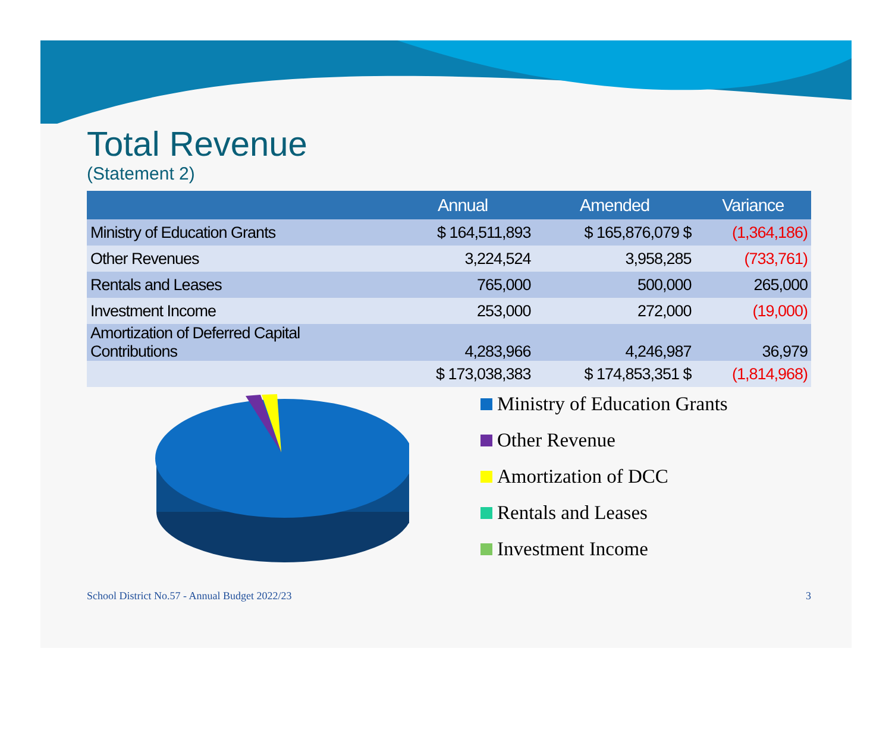Total Revenue
(Statement 2)
| | Annual | Amended | Variance |
| --- | --- | --- | --- |
| Ministry of Education Grants | $ 164,511,893 | $ 165,876,079 $ | (1,364,186) |
| Other Revenues | 3,224,524 | 3,958,285 | (733,761) |
| Rentals and Leases | 765,000 | 500,000 | 265,000 |
| Investment Income | 253,000 | 272,000 | (19,000) |
| Amortization of Deferred Capital Contributions | 4,283,966 | 4,246,987 | 36,979 |
| | $ 173,038,383 | $ 174,853,351 $ | (1,814,968) |
Ministry of Education Grants
Other Revenue
Amortization of DCC
Rentals and Leases
Investment Income
School District No.57 - Annual Budget 2022/23 3